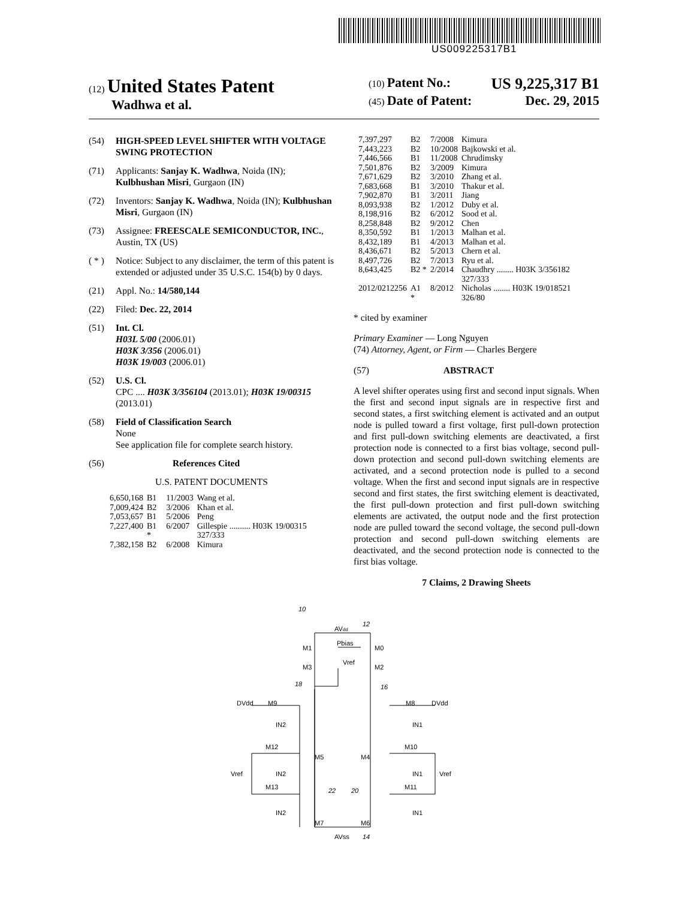US009225317B1
(12) United States Patent
Wadhwa et al.
(10) Patent No.: US 9,225,317 B1
(45) Date of Patent: Dec. 29, 2015
(54) HIGH-SPEED LEVEL SHIFTER WITH VOLTAGE SWING PROTECTION
(71) Applicants: Sanjay K. Wadhwa, Noida (IN); Kulbhushan Misri, Gurgaon (IN)
(72) Inventors: Sanjay K. Wadhwa, Noida (IN); Kulbhushan Misri, Gurgaon (IN)
(73) Assignee: FREESCALE SEMICONDUCTOR, INC., Austin, TX (US)
( * ) Notice: Subject to any disclaimer, the term of this patent is extended or adjusted under 35 U.S.C. 154(b) by 0 days.
(21) Appl. No.: 14/580,144
(22) Filed: Dec. 22, 2014
(51) Int. Cl.
H03L 5/00 (2006.01)
H03K 3/356 (2006.01)
H03K 19/003 (2006.01)
(52) U.S. Cl.
CPC .... H03K 3/356104 (2013.01); H03K 19/00315 (2013.01)
(58) Field of Classification Search
None
See application file for complete search history.
(56) References Cited
U.S. PATENT DOCUMENTS
| 6,650,168 | B1 | 11/2003 | Wang et al. |
| 7,009,424 | B2 | 3/2006 | Khan et al. |
| 7,053,657 | B1 | 5/2006 | Peng |
| 7,227,400 | B1 * | 6/2007 | Gillespie .......... H03K 19/00315 327/333 |
| 7,382,158 | B2 | 6/2008 | Kimura |
| 7,397,297 | B2 | 7/2008 | Kimura |
| 7,443,223 | B2 | 10/2008 | Bajkowski et al. |
| 7,446,566 | B1 | 11/2008 | Chrudimsky |
| 7,501,876 | B2 | 3/2009 | Kimura |
| 7,671,629 | B2 | 3/2010 | Zhang et al. |
| 7,683,668 | B1 | 3/2010 | Thakur et al. |
| 7,902,870 | B1 | 3/2011 | Jiang |
| 8,093,938 | B2 | 1/2012 | Duby et al. |
| 8,198,916 | B2 | 6/2012 | Sood et al. |
| 8,258,848 | B2 | 9/2012 | Chen |
| 8,350,592 | B1 | 1/2013 | Malhan et al. |
| 8,432,189 | B1 | 4/2013 | Malhan et al. |
| 8,436,671 | B2 | 5/2013 | Chern et al. |
| 8,497,726 | B2 | 7/2013 | Ryu et al. |
| 8,643,425 | B2 * | 2/2014 | Chaudhry ........ H03K 3/356182 327/333 |
| 2012/0212256 | A1 * | 8/2012 | Nicholas ........ H03K 19/018521 326/80 |
* cited by examiner
Primary Examiner — Long Nguyen
(74) Attorney, Agent, or Firm — Charles Bergere
(57) ABSTRACT
A level shifter operates using first and second input signals. When the first and second input signals are in respective first and second states, a first switching element is activated and an output node is pulled toward a first voltage, first pull-down protection and first pull-down switching elements are deactivated, a first protection node is connected to a first bias voltage, second pull-down protection and second pull-down switching elements are activated, and a second protection node is pulled to a second voltage. When the first and second input signals are in respective second and first states, the first switching element is deactivated, the first pull-down protection and first pull-down switching elements are activated, the output node and the first protection node are pulled toward the second voltage, the second pull-down protection and second pull-down switching elements are deactivated, and the second protection node is connected to the first bias voltage.
7 Claims, 2 Drawing Sheets
10
AVdd
12
M1
Pbias
M0
M3
Vref
M2
18
16
DVdd
M9
M8
DVdd
IN2
IN1
M12
M5
M4
M10
Vref
IN2
IN1
Vref
M13
22
20
M11
IN2
IN1
M7
M6
AVss
14